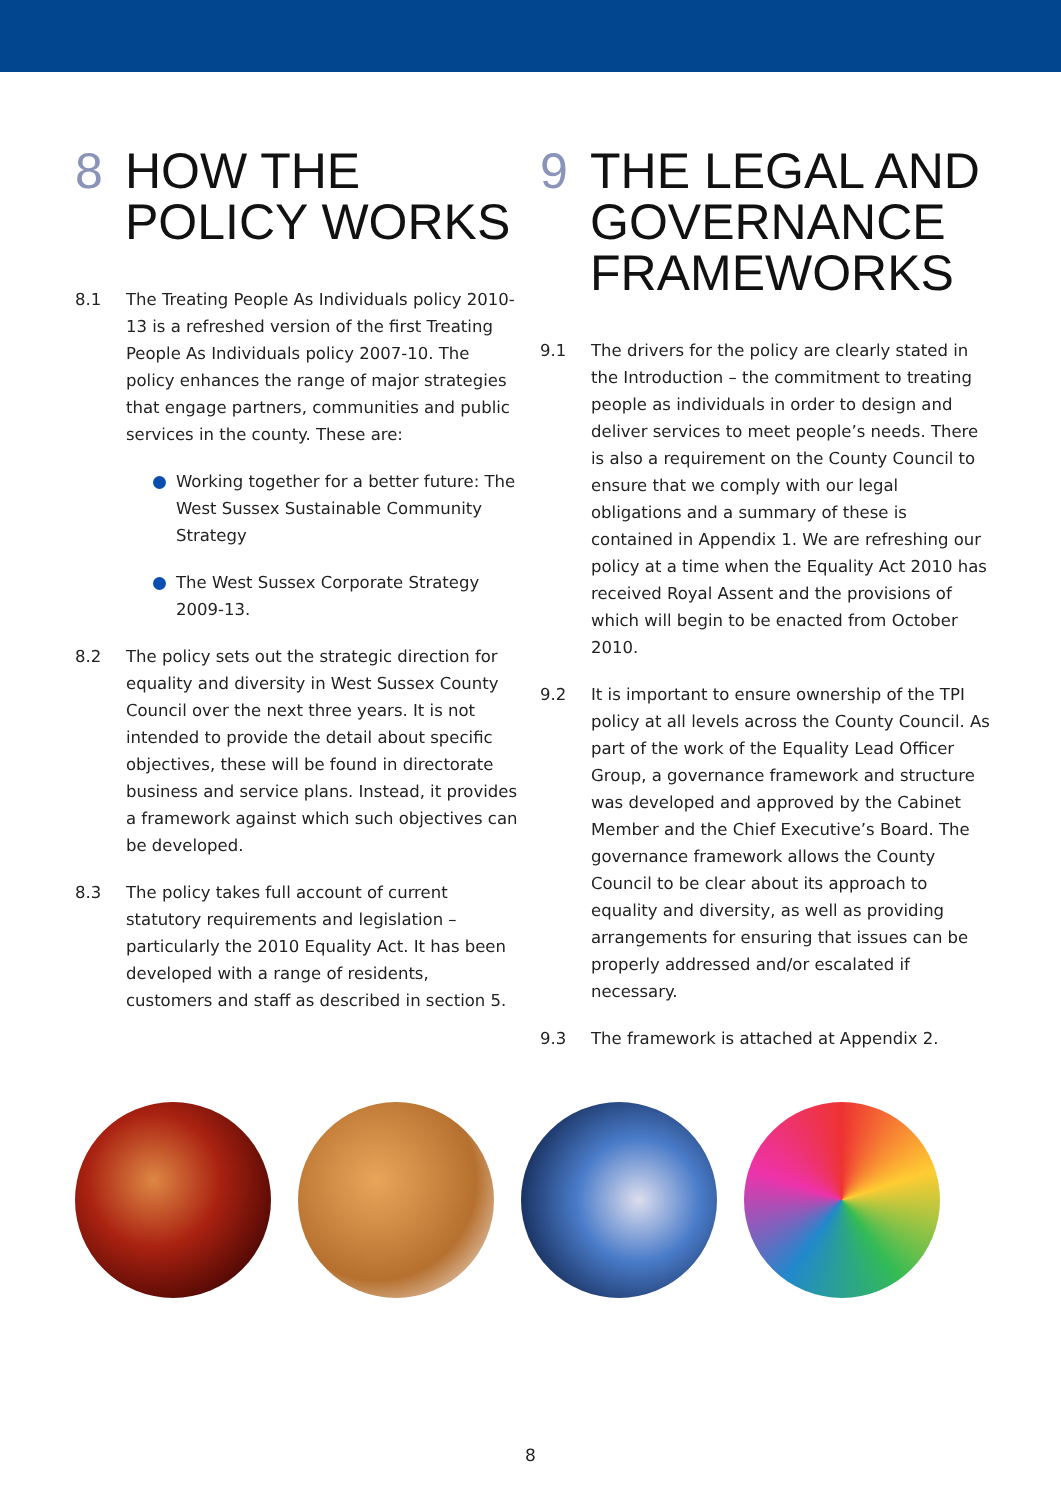8 HOW THE
POLICY WORKS
8.1 The Treating People As Individuals policy 2010-13 is a refreshed version of the first Treating People As Individuals policy 2007-10. The policy enhances the range of major strategies that engage partners, communities and public services in the county. These are:
Working together for a better future: The West Sussex Sustainable Community Strategy
The West Sussex Corporate Strategy 2009-13.
8.2 The policy sets out the strategic direction for equality and diversity in West Sussex County Council over the next three years. It is not intended to provide the detail about specific objectives, these will be found in directorate business and service plans. Instead, it provides a framework against which such objectives can be developed.
8.3 The policy takes full account of current statutory requirements and legislation – particularly the 2010 Equality Act. It has been developed with a range of residents, customers and staff as described in section 5.
9 THE LEGAL AND
GOVERNANCE
FRAMEWORKS
9.1 The drivers for the policy are clearly stated in the Introduction – the commitment to treating people as individuals in order to design and deliver services to meet people’s needs. There is also a requirement on the County Council to ensure that we comply with our legal obligations and a summary of these is contained in Appendix 1. We are refreshing our policy at a time when the Equality Act 2010 has received Royal Assent and the provisions of which will begin to be enacted from October 2010.
9.2 It is important to ensure ownership of the TPI policy at all levels across the County Council. As part of the work of the Equality Lead Officer Group, a governance framework and structure was developed and approved by the Cabinet Member and the Chief Executive’s Board. The governance framework allows the County Council to be clear about its approach to equality and diversity, as well as providing arrangements for ensuring that issues can be properly addressed and/or escalated if necessary.
9.3 The framework is attached at Appendix 2.
8